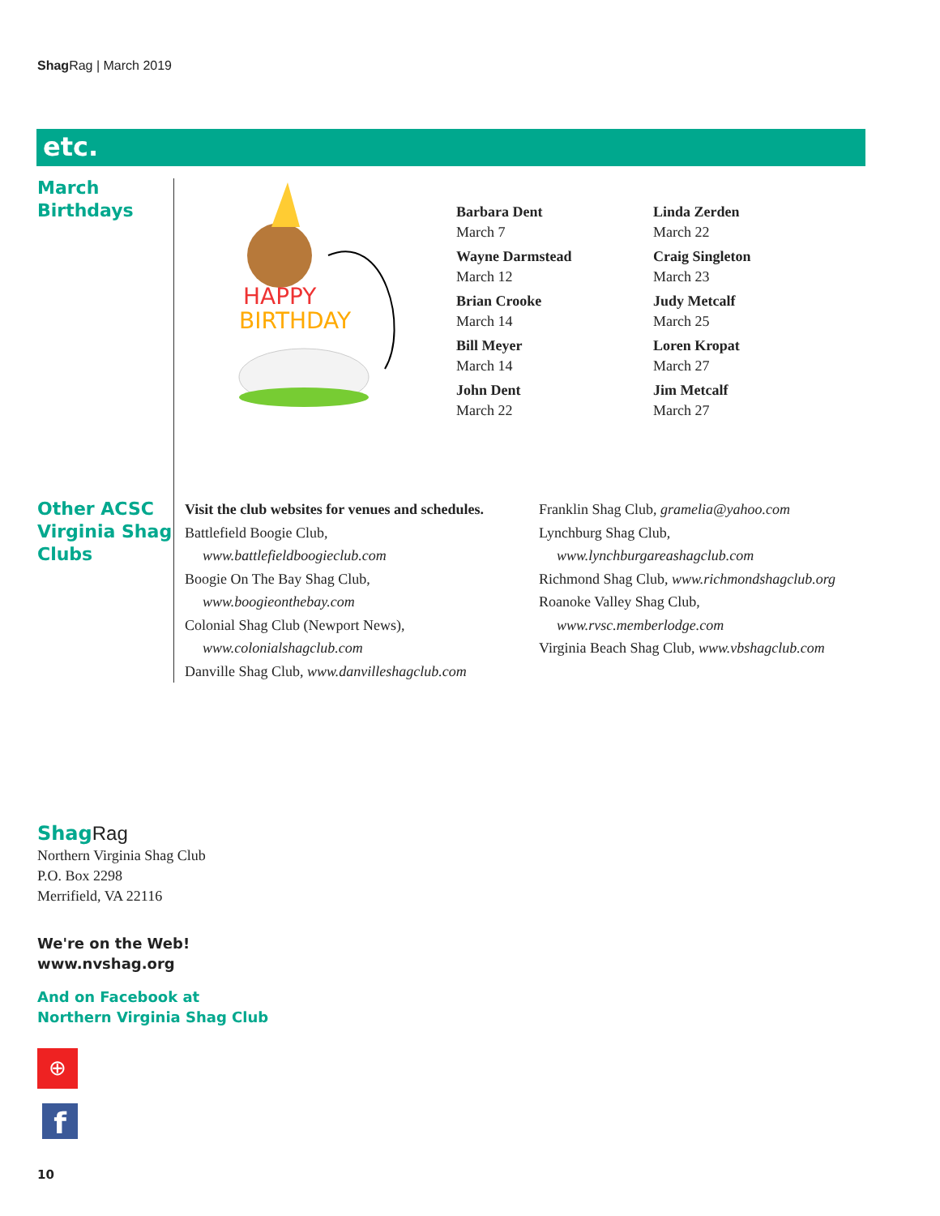Shag Rag | March 2019
etc.
March
Birthdays
HAPPY
BIRTHDAY
Barbara Dent
March 7
Wayne Darmstead
March 12
Brian Crooke
March 14
Bill Meyer
March 14
John Dent
March 22
Linda Zerden
March 22
Craig Singleton
March 23
Judy Metcalf
March 25
Loren Kropat
March 27
Jim Metcalf
March 27
Other ACSC
Virginia Shag
Clubs
Visit the club websites for venues and schedules.
Battlefield Boogie Club,
www.battlefieldboogieclub.com
Boogie On The Bay Shag Club,
www.boogieonthebay.com
Colonial Shag Club (Newport News),
www.colonialshagclub.com
Danville Shag Club, www.danvilleshagclub.com
Franklin Shag Club, gramelia@yahoo.com
Lynchburg Shag Club,
www.lynchburgareashagclub.com
Richmond Shag Club, www.richmondshagclub.org
Roanoke Valley Shag Club,
www.rvsc.memberlodge.com
Virginia Beach Shag Club, www.vbshagclub.com
Shag Rag
Northern Virginia Shag Club
P.O. Box 2298
Merrifield, VA 22116
We're on the Web!
www.nvshag.org
And on Facebook at
Northern Virginia Shag Club
⊕
f
10